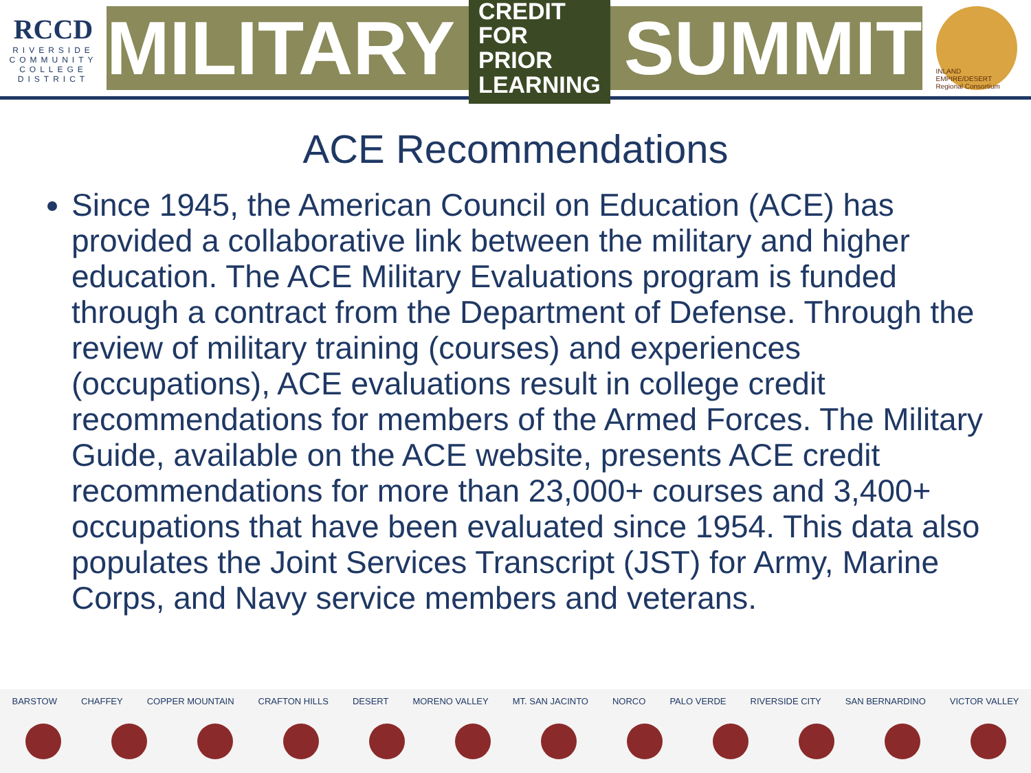RCCD
RIVERSIDE
COMMUNITY
COLLEGE
DISTRICT
MILITARY CREDIT FOR
PRIOR LEARNING SUMMIT
INLAND EMPIRE/DESERT
Regional Consortium
ACE Recommendations
Since 1945, the American Council on Education (ACE) has provided a collaborative link between the military and higher education. The ACE Military Evaluations program is funded through a contract from the Department of Defense. Through the review of military training (courses) and experiences (occupations), ACE evaluations result in college credit recommendations for members of the Armed Forces. The Military Guide, available on the ACE website, presents ACE credit recommendations for more than 23,000+ courses and 3,400+ occupations that have been evaluated since 1954. This data also populates the Joint Services Transcript (JST) for Army, Marine Corps, and Navy service members and veterans.
BARSTOW CHAFFEY COPPER MOUNTAIN CRAFTON HILLS DESERT MORENO VALLEY MT. SAN JACINTO NORCO PALO VERDE RIVERSIDE CITY SAN BERNARDINO VICTOR VALLEY